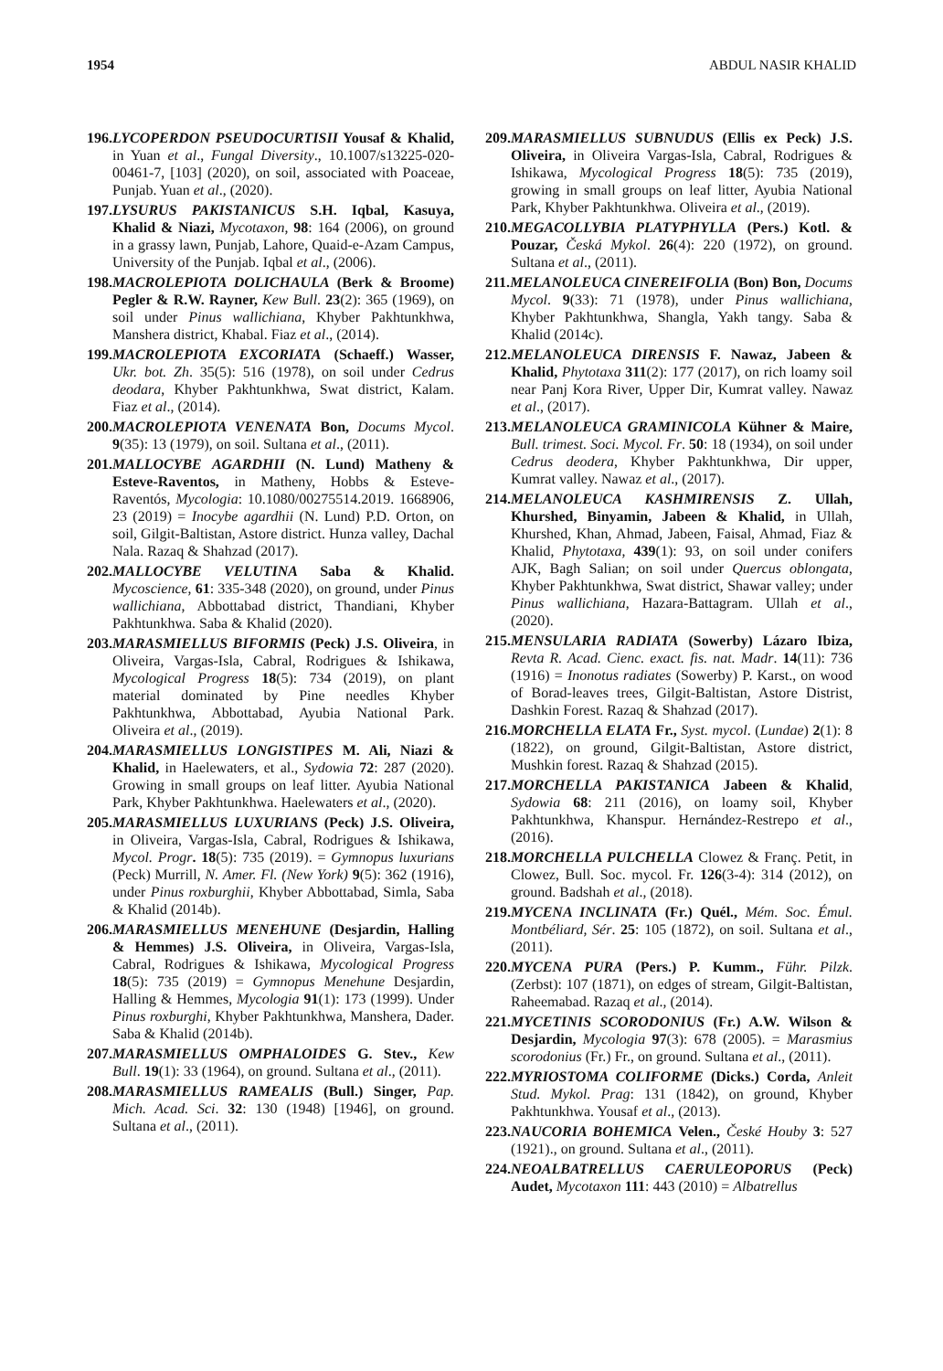1954 ABDUL NASIR KHALID
196.LYCOPERDON PSEUDOCURTISII Yousaf & Khalid, in Yuan et al., Fungal Diversity., 10.1007/s13225-020-00461-7, [103] (2020), on soil, associated with Poaceae, Punjab. Yuan et al., (2020).
197.LYSURUS PAKISTANICUS S.H. Iqbal, Kasuya, Khalid & Niazi, Mycotaxon, 98: 164 (2006), on ground in a grassy lawn, Punjab, Lahore, Quaid-e-Azam Campus, University of the Punjab. Iqbal et al., (2006).
198.MACROLEPIOTA DOLICHAULA (Berk & Broome) Pegler & R.W. Rayner, Kew Bull. 23(2): 365 (1969), on soil under Pinus wallichiana, Khyber Pakhtunkhwa, Manshera district, Khabal. Fiaz et al., (2014).
199.MACROLEPIOTA EXCORIATA (Schaeff.) Wasser, Ukr. bot. Zh. 35(5): 516 (1978), on soil under Cedrus deodara, Khyber Pakhtunkhwa, Swat district, Kalam. Fiaz et al., (2014).
200.MACROLEPIOTA VENENATA Bon, Docums Mycol. 9(35): 13 (1979), on soil. Sultana et al., (2011).
201.MALLOCYBE AGARDHII (N. Lund) Matheny & Esteve-Raventos, in Matheny, Hobbs & Esteve-Raventós, Mycologia: 10.1080/00275514.2019. 1668906, 23 (2019) = Inocybe agardhii (N. Lund) P.D. Orton, on soil, Gilgit-Baltistan, Astore district. Hunza valley, Dachal Nala. Razaq & Shahzad (2017).
202.MALLOCYBE VELUTINA Saba & Khalid. Mycoscience, 61: 335-348 (2020), on ground, under Pinus wallichiana, Abbottabad district, Thandiani, Khyber Pakhtunkhwa. Saba & Khalid (2020).
203.MARASMIELLUS BIFORMIS (Peck) J.S. Oliveira, in Oliveira, Vargas-Isla, Cabral, Rodrigues & Ishikawa, Mycological Progress 18(5): 734 (2019), on plant material dominated by Pine needles Khyber Pakhtunkhwa, Abbottabad, Ayubia National Park. Oliveira et al., (2019).
204.MARASMIELLUS LONGISTIPES M. Ali, Niazi & Khalid, in Haelewaters, et al., Sydowia 72: 287 (2020). Growing in small groups on leaf litter. Ayubia National Park, Khyber Pakhtunkhwa. Haelewaters et al., (2020).
205.MARASMIELLUS LUXURIANS (Peck) J.S. Oliveira, in Oliveira, Vargas-Isla, Cabral, Rodrigues & Ishikawa, Mycol. Progr. 18(5): 735 (2019). = Gymnopus luxurians (Peck) Murrill, N. Amer. Fl. (New York) 9(5): 362 (1916), under Pinus roxburghii, Khyber Abbottabad, Simla, Saba & Khalid (2014b).
206.MARASMIELLUS MENEHUNE (Desjardin, Halling & Hemmes) J.S. Oliveira, in Oliveira, Vargas-Isla, Cabral, Rodrigues & Ishikawa, Mycological Progress 18(5): 735 (2019) = Gymnopus Menehune Desjardin, Halling & Hemmes, Mycologia 91(1): 173 (1999). Under Pinus roxburghi, Khyber Pakhtunkhwa, Manshera, Dader. Saba & Khalid (2014b).
207.MARASMIELLUS OMPHALOIDES G. Stev., Kew Bull. 19(1): 33 (1964), on ground. Sultana et al., (2011).
208.MARASMIELLUS RAMEALIS (Bull.) Singer, Pap. Mich. Acad. Sci. 32: 130 (1948) [1946], on ground. Sultana et al., (2011).
209.MARASMIELLUS SUBNUDUS (Ellis ex Peck) J.S. Oliveira, in Oliveira Vargas-Isla, Cabral, Rodrigues & Ishikawa, Mycological Progress 18(5): 735 (2019), growing in small groups on leaf litter, Ayubia National Park, Khyber Pakhtunkhwa. Oliveira et al., (2019).
210.MEGACOLLYBIA PLATYPHYLLA (Pers.) Kotl. & Pouzar, Česká Mykol. 26(4): 220 (1972), on ground. Sultana et al., (2011).
211.MELANOLEUCA CINEREIFOLIA (Bon) Bon, Docums Mycol. 9(33): 71 (1978), under Pinus wallichiana, Khyber Pakhtunkhwa, Shangla, Yakh tangy. Saba & Khalid (2014c).
212.MELANOLEUCA DIRENSIS F. Nawaz, Jabeen & Khalid, Phytotaxa 311(2): 177 (2017), on rich loamy soil near Panj Kora River, Upper Dir, Kumrat valley. Nawaz et al., (2017).
213.MELANOLEUCA GRAMINICOLA Kühner & Maire, Bull. trimest. Soci. Mycol. Fr. 50: 18 (1934), on soil under Cedrus deodera, Khyber Pakhtunkhwa, Dir upper, Kumrat valley. Nawaz et al., (2017).
214.MELANOLEUCA KASHMIRENSIS Z. Ullah, Khurshed, Binyamin, Jabeen & Khalid, in Ullah, Khurshed, Khan, Ahmad, Jabeen, Faisal, Ahmad, Fiaz & Khalid, Phytotaxa, 439(1): 93, on soil under conifers AJK, Bagh Salian; on soil under Quercus oblongata, Khyber Pakhtunkhwa, Swat district, Shawar valley; under Pinus wallichiana, Hazara-Battagram. Ullah et al., (2020).
215.MENSULARIA RADIATA (Sowerby) Lázaro Ibiza, Revta R. Acad. Cienc. exact. fis. nat. Madr. 14(11): 736 (1916) = Inonotus radiates (Sowerby) P. Karst., on wood of Borad-leaves trees, Gilgit-Baltistan, Astore Distrist, Dashkin Forest. Razaq & Shahzad (2017).
216.MORCHELLA ELATA Fr., Syst. mycol. (Lundae) 2(1): 8 (1822), on ground, Gilgit-Baltistan, Astore district, Mushkin forest. Razaq & Shahzad (2015).
217.MORCHELLA PAKISTANICA Jabeen & Khalid, Sydowia 68: 211 (2016), on loamy soil, Khyber Pakhtunkhwa, Khanspur. Hernández-Restrepo et al., (2016).
218.MORCHELLA PULCHELLA Clowez & Franç. Petit, in Clowez, Bull. Soc. mycol. Fr. 126(3-4): 314 (2012), on ground. Badshah et al., (2018).
219.MYCENA INCLINATA (Fr.) Quél., Mém. Soc. Émul. Montbéliard, Sér. 25: 105 (1872), on soil. Sultana et al., (2011).
220.MYCENA PURA (Pers.) P. Kumm., Führ. Pilzk. (Zerbst): 107 (1871), on edges of stream, Gilgit-Baltistan, Raheemabad. Razaq et al., (2014).
221.MYCETINIS SCORODONIUS (Fr.) A.W. Wilson & Desjardin, Mycologia 97(3): 678 (2005). = Marasmius scorodonius (Fr.) Fr., on ground. Sultana et al., (2011).
222.MYRIOSTOMA COLIFORME (Dicks.) Corda, Anleit Stud. Mykol. Prag: 131 (1842), on ground, Khyber Pakhtunkhwa. Yousaf et al., (2013).
223.NAUCORIA BOHEMICA Velen., České Houby 3: 527 (1921)., on ground. Sultana et al., (2011).
224.NEOALBATRELLUS CAERULEOPORUS (Peck) Audet, Mycotaxon 111: 443 (2010) = Albatrellus